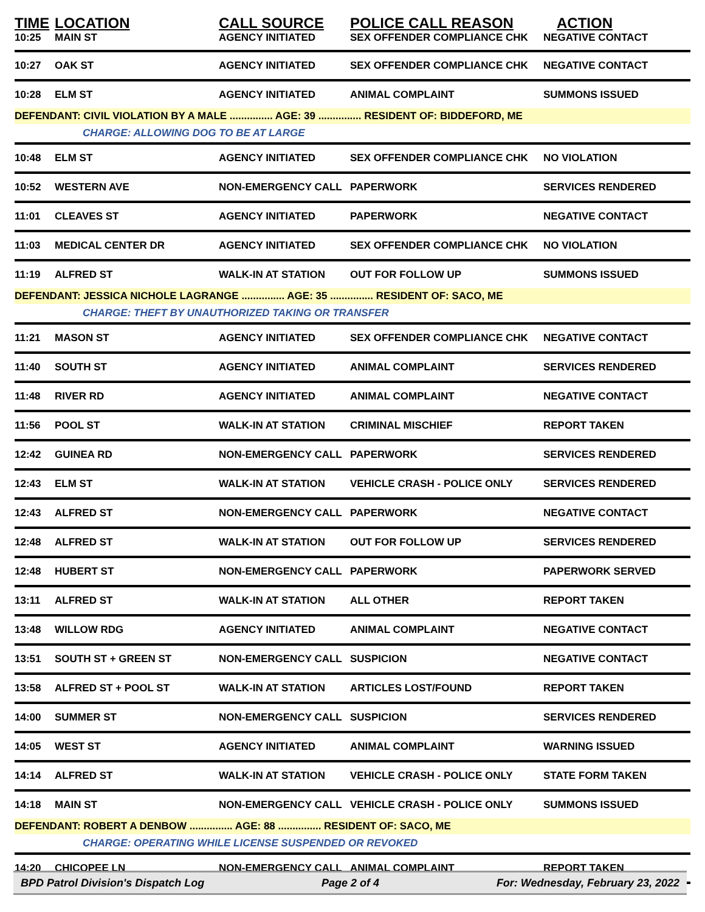| TIME | LOCATION | CALL SOURCE | POLICE CALL REASON | ACTION |
| --- | --- | --- | --- | --- |
| 10:25 | MAIN ST | AGENCY INITIATED | SEX OFFENDER COMPLIANCE CHK | NEGATIVE CONTACT |
| 10:27 | OAK ST | AGENCY INITIATED | SEX OFFENDER COMPLIANCE CHK | NEGATIVE CONTACT |
| 10:28 | ELM ST | AGENCY INITIATED | ANIMAL COMPLAINT | SUMMONS ISSUED |
| DEFENDANT: CIVIL VIOLATION BY A MALE ............... AGE: 39 ............... RESIDENT OF: BIDDEFORD, ME | | | | |
| | CHARGE: ALLOWING DOG TO BE AT LARGE | | | |
| 10:48 | ELM ST | AGENCY INITIATED | SEX OFFENDER COMPLIANCE CHK | NO VIOLATION |
| 10:52 | WESTERN AVE | NON-EMERGENCY CALL | PAPERWORK | SERVICES RENDERED |
| 11:01 | CLEAVES ST | AGENCY INITIATED | PAPERWORK | NEGATIVE CONTACT |
| 11:03 | MEDICAL CENTER DR | AGENCY INITIATED | SEX OFFENDER COMPLIANCE CHK | NO VIOLATION |
| 11:19 | ALFRED ST | WALK-IN AT STATION | OUT FOR FOLLOW UP | SUMMONS ISSUED |
| DEFENDANT: JESSICA NICHOLE LAGRANGE ............... AGE: 35 ............... RESIDENT OF: SACO, ME | | | | |
| | CHARGE: THEFT BY UNAUTHORIZED TAKING OR TRANSFER | | | |
| 11:21 | MASON ST | AGENCY INITIATED | SEX OFFENDER COMPLIANCE CHK | NEGATIVE CONTACT |
| 11:40 | SOUTH ST | AGENCY INITIATED | ANIMAL COMPLAINT | SERVICES RENDERED |
| 11:48 | RIVER RD | AGENCY INITIATED | ANIMAL COMPLAINT | NEGATIVE CONTACT |
| 11:56 | POOL ST | WALK-IN AT STATION | CRIMINAL MISCHIEF | REPORT TAKEN |
| 12:42 | GUINEA RD | NON-EMERGENCY CALL | PAPERWORK | SERVICES RENDERED |
| 12:43 | ELM ST | WALK-IN AT STATION | VEHICLE CRASH - POLICE ONLY | SERVICES RENDERED |
| 12:43 | ALFRED ST | NON-EMERGENCY CALL | PAPERWORK | NEGATIVE CONTACT |
| 12:48 | ALFRED ST | WALK-IN AT STATION | OUT FOR FOLLOW UP | SERVICES RENDERED |
| 12:48 | HUBERT ST | NON-EMERGENCY CALL | PAPERWORK | PAPERWORK SERVED |
| 13:11 | ALFRED ST | WALK-IN AT STATION | ALL OTHER | REPORT TAKEN |
| 13:48 | WILLOW RDG | AGENCY INITIATED | ANIMAL COMPLAINT | NEGATIVE CONTACT |
| 13:51 | SOUTH ST + GREEN ST | NON-EMERGENCY CALL | SUSPICION | NEGATIVE CONTACT |
| 13:58 | ALFRED ST + POOL ST | WALK-IN AT STATION | ARTICLES LOST/FOUND | REPORT TAKEN |
| 14:00 | SUMMER ST | NON-EMERGENCY CALL | SUSPICION | SERVICES RENDERED |
| 14:05 | WEST ST | AGENCY INITIATED | ANIMAL COMPLAINT | WARNING ISSUED |
| 14:14 | ALFRED ST | WALK-IN AT STATION | VEHICLE CRASH - POLICE ONLY | STATE FORM TAKEN |
| 14:18 | MAIN ST | NON-EMERGENCY CALL | VEHICLE CRASH - POLICE ONLY | SUMMONS ISSUED |
| DEFENDANT: ROBERT A DENBOW ............... AGE: 88 ............... RESIDENT OF: SACO, ME | | | | |
| | CHARGE: OPERATING WHILE LICENSE SUSPENDED OR REVOKED | | | |
| 14:20 | CHICOPEE LN | NON-EMERGENCY CALL | ANIMAL COMPLAINT | REPORT TAKEN |
BPD Patrol Division's Dispatch Log Page 2 of 4 For: Wednesday, February 23, 2022